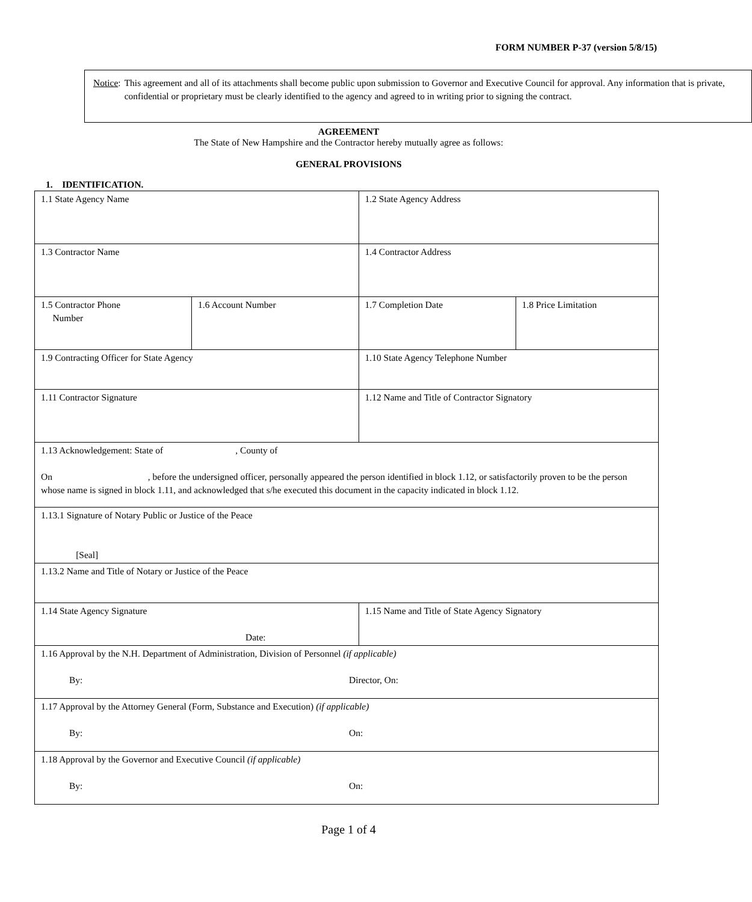FORM NUMBER P-37 (version 5/8/15)
Notice: This agreement and all of its attachments shall become public upon submission to Governor and Executive Council for approval. Any information that is private, confidential or proprietary must be clearly identified to the agency and agreed to in writing prior to signing the contract.
AGREEMENT
The State of New Hampshire and the Contractor hereby mutually agree as follows:
GENERAL PROVISIONS
1. IDENTIFICATION.
| 1.1 State Agency Name | | 1.2 State Agency Address | |
| 1.3 Contractor Name | | 1.4 Contractor Address | |
| 1.5 Contractor Phone Number | 1.6 Account Number | 1.7 Completion Date | 1.8 Price Limitation |
| 1.9 Contracting Officer for State Agency | | 1.10 State Agency Telephone Number | |
| 1.11 Contractor Signature | | 1.12 Name and Title of Contractor Signatory | |
| 1.13 Acknowledgement: State of , County of On , before the undersigned officer, personally appeared the person identified in block 1.12, or satisfactorily proven to be the person whose name is signed in block 1.11, and acknowledged that s/he executed this document in the capacity indicated in block 1.12. | | | |
| 1.13.1 Signature of Notary Public or Justice of the Peace [Seal] | | | |
| 1.13.2 Name and Title of Notary or Justice of the Peace | | | |
| 1.14 State Agency Signature Date: | | 1.15 Name and Title of State Agency Signatory | |
| 1.16 Approval by the N.H. Department of Administration, Division of Personnel (if applicable) By: Director, On: | | | |
| 1.17 Approval by the Attorney General (Form, Substance and Execution) (if applicable) By: On: | | | |
| 1.18 Approval by the Governor and Executive Council (if applicable) By: On: | | | |
Page 1 of 4